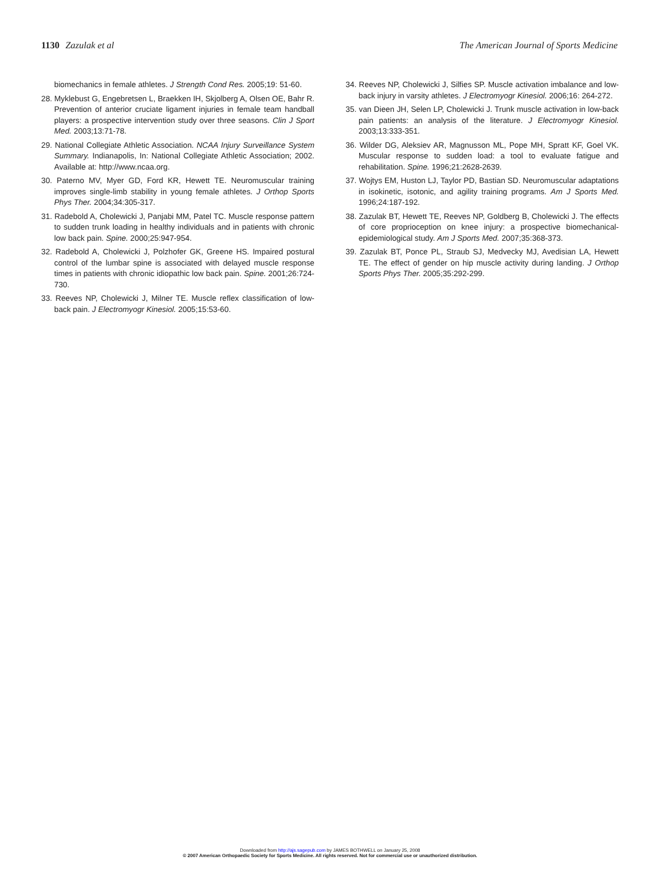1130 Zazulak et al The American Journal of Sports Medicine
biomechanics in female athletes. J Strength Cond Res. 2005;19: 51-60.
28. Myklebust G, Engebretsen L, Braekken IH, Skjolberg A, Olsen OE, Bahr R. Prevention of anterior cruciate ligament injuries in female team handball players: a prospective intervention study over three seasons. Clin J Sport Med. 2003;13:71-78.
29. National Collegiate Athletic Association. NCAA Injury Surveillance System Summary. Indianapolis, In: National Collegiate Athletic Association; 2002. Available at: http://www.ncaa.org.
30. Paterno MV, Myer GD, Ford KR, Hewett TE. Neuromuscular training improves single-limb stability in young female athletes. J Orthop Sports Phys Ther. 2004;34:305-317.
31. Radebold A, Cholewicki J, Panjabi MM, Patel TC. Muscle response pattern to sudden trunk loading in healthy individuals and in patients with chronic low back pain. Spine. 2000;25:947-954.
32. Radebold A, Cholewicki J, Polzhofer GK, Greene HS. Impaired postural control of the lumbar spine is associated with delayed muscle response times in patients with chronic idiopathic low back pain. Spine. 2001;26:724-730.
33. Reeves NP, Cholewicki J, Milner TE. Muscle reflex classification of low-back pain. J Electromyogr Kinesiol. 2005;15:53-60.
34. Reeves NP, Cholewicki J, Silfies SP. Muscle activation imbalance and low-back injury in varsity athletes. J Electromyogr Kinesiol. 2006;16: 264-272.
35. van Dieen JH, Selen LP, Cholewicki J. Trunk muscle activation in low-back pain patients: an analysis of the literature. J Electromyogr Kinesiol. 2003;13:333-351.
36. Wilder DG, Aleksiev AR, Magnusson ML, Pope MH, Spratt KF, Goel VK. Muscular response to sudden load: a tool to evaluate fatigue and rehabilitation. Spine. 1996;21:2628-2639.
37. Wojtys EM, Huston LJ, Taylor PD, Bastian SD. Neuromuscular adaptations in isokinetic, isotonic, and agility training programs. Am J Sports Med. 1996;24:187-192.
38. Zazulak BT, Hewett TE, Reeves NP, Goldberg B, Cholewicki J. The effects of core proprioception on knee injury: a prospective biomechanical-epidemiological study. Am J Sports Med. 2007;35:368-373.
39. Zazulak BT, Ponce PL, Straub SJ, Medvecky MJ, Avedisian LA, Hewett TE. The effect of gender on hip muscle activity during landing. J Orthop Sports Phys Ther. 2005;35:292-299.
Downloaded from http://ajs.sagepub.com by JAMES BOTHWELL on January 25, 2008
© 2007 American Orthopaedic Society for Sports Medicine. All rights reserved. Not for commercial use or unauthorized distribution.